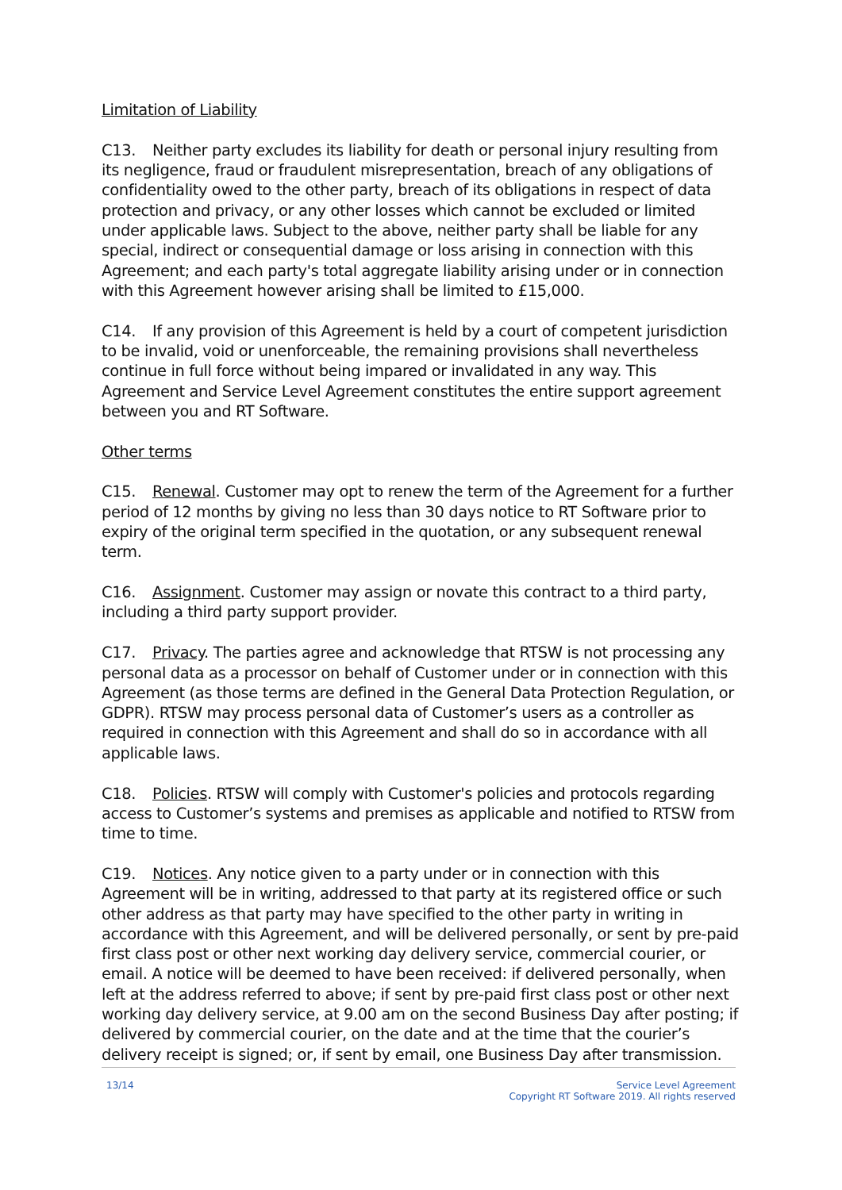Limitation of Liability
C13. Neither party excludes its liability for death or personal injury resulting from its negligence, fraud or fraudulent misrepresentation, breach of any obligations of confidentiality owed to the other party, breach of its obligations in respect of data protection and privacy, or any other losses which cannot be excluded or limited under applicable laws. Subject to the above, neither party shall be liable for any special, indirect or consequential damage or loss arising in connection with this Agreement; and each party's total aggregate liability arising under or in connection with this Agreement however arising shall be limited to £15,000.
C14. If any provision of this Agreement is held by a court of competent jurisdiction to be invalid, void or unenforceable, the remaining provisions shall nevertheless continue in full force without being impared or invalidated in any way. This Agreement and Service Level Agreement constitutes the entire support agreement between you and RT Software.
Other terms
C15. Renewal. Customer may opt to renew the term of the Agreement for a further period of 12 months by giving no less than 30 days notice to RT Software prior to expiry of the original term specified in the quotation, or any subsequent renewal term.
C16. Assignment. Customer may assign or novate this contract to a third party, including a third party support provider.
C17. Privacy. The parties agree and acknowledge that RTSW is not processing any personal data as a processor on behalf of Customer under or in connection with this Agreement (as those terms are defined in the General Data Protection Regulation, or GDPR). RTSW may process personal data of Customer’s users as a controller as required in connection with this Agreement and shall do so in accordance with all applicable laws.
C18. Policies. RTSW will comply with Customer's policies and protocols regarding access to Customer’s systems and premises as applicable and notified to RTSW from time to time.
C19. Notices. Any notice given to a party under or in connection with this Agreement will be in writing, addressed to that party at its registered office or such other address as that party may have specified to the other party in writing in accordance with this Agreement, and will be delivered personally, or sent by pre-paid first class post or other next working day delivery service, commercial courier, or email. A notice will be deemed to have been received: if delivered personally, when left at the address referred to above; if sent by pre-paid first class post or other next working day delivery service, at 9.00 am on the second Business Day after posting; if delivered by commercial courier, on the date and at the time that the courier’s delivery receipt is signed; or, if sent by email, one Business Day after transmission.
13/14 Service Level Agreement
Copyright RT Software 2019. All rights reserved